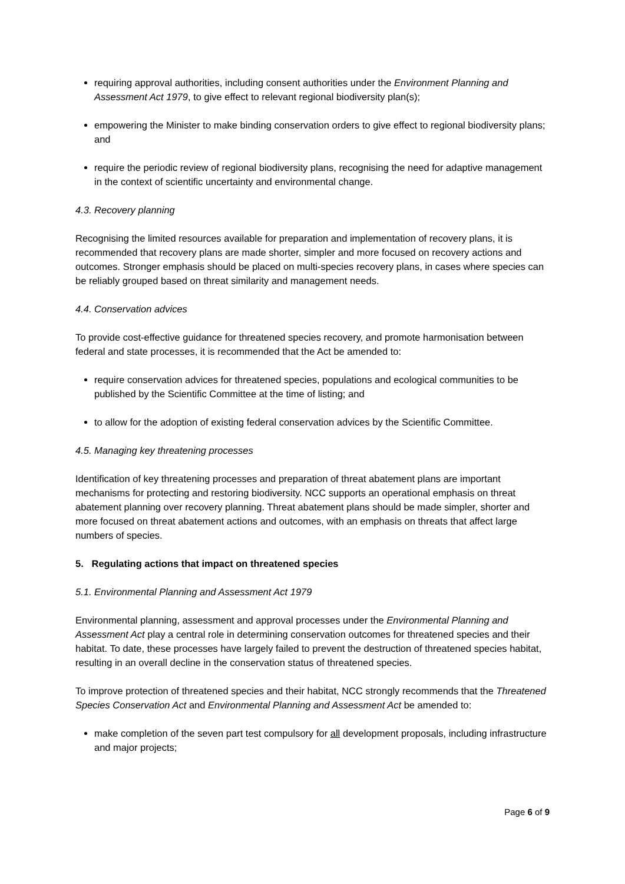requiring approval authorities, including consent authorities under the Environment Planning and Assessment Act 1979, to give effect to relevant regional biodiversity plan(s);
empowering the Minister to make binding conservation orders to give effect to regional biodiversity plans; and
require the periodic review of regional biodiversity plans, recognising the need for adaptive management in the context of scientific uncertainty and environmental change.
4.3. Recovery planning
Recognising the limited resources available for preparation and implementation of recovery plans, it is recommended that recovery plans are made shorter, simpler and more focused on recovery actions and outcomes. Stronger emphasis should be placed on multi-species recovery plans, in cases where species can be reliably grouped based on threat similarity and management needs.
4.4. Conservation advices
To provide cost-effective guidance for threatened species recovery, and promote harmonisation between federal and state processes, it is recommended that the Act be amended to:
require conservation advices for threatened species, populations and ecological communities to be published by the Scientific Committee at the time of listing; and
to allow for the adoption of existing federal conservation advices by the Scientific Committee.
4.5. Managing key threatening processes
Identification of key threatening processes and preparation of threat abatement plans are important mechanisms for protecting and restoring biodiversity. NCC supports an operational emphasis on threat abatement planning over recovery planning. Threat abatement plans should be made simpler, shorter and more focused on threat abatement actions and outcomes, with an emphasis on threats that affect large numbers of species.
5. Regulating actions that impact on threatened species
5.1. Environmental Planning and Assessment Act 1979
Environmental planning, assessment and approval processes under the Environmental Planning and Assessment Act play a central role in determining conservation outcomes for threatened species and their habitat. To date, these processes have largely failed to prevent the destruction of threatened species habitat, resulting in an overall decline in the conservation status of threatened species.
To improve protection of threatened species and their habitat, NCC strongly recommends that the Threatened Species Conservation Act and Environmental Planning and Assessment Act be amended to:
make completion of the seven part test compulsory for all development proposals, including infrastructure and major projects;
Page 6 of 9